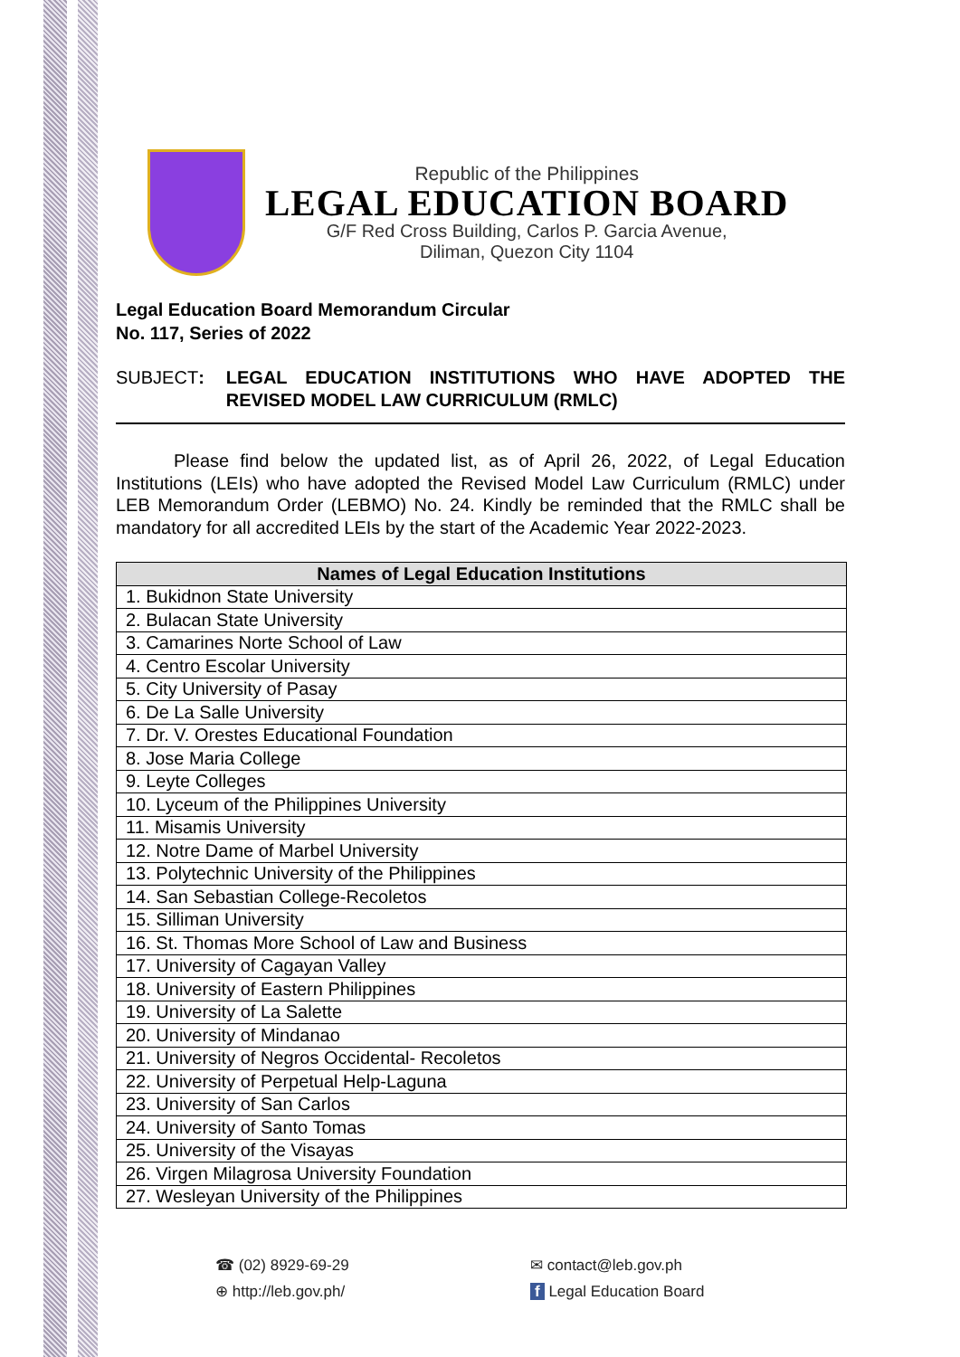Republic of the Philippines
LEGAL EDUCATION BOARD
G/F Red Cross Building, Carlos P. Garcia Avenue,
Diliman, Quezon City 1104
Legal Education Board Memorandum Circular
No. 117, Series of 2022
SUBJECT: LEGAL EDUCATION INSTITUTIONS WHO HAVE ADOPTED THE REVISED MODEL LAW CURRICULUM (RMLC)
Please find below the updated list, as of April 26, 2022, of Legal Education Institutions (LEIs) who have adopted the Revised Model Law Curriculum (RMLC) under LEB Memorandum Order (LEBMO) No. 24. Kindly be reminded that the RMLC shall be mandatory for all accredited LEIs by the start of the Academic Year 2022-2023.
| Names of Legal Education Institutions |
| --- |
| 1. Bukidnon State University |
| 2. Bulacan State University |
| 3. Camarines Norte School of Law |
| 4. Centro Escolar University |
| 5. City University of Pasay |
| 6. De La Salle University |
| 7. Dr. V. Orestes Educational Foundation |
| 8. Jose Maria College |
| 9. Leyte Colleges |
| 10. Lyceum of the Philippines University |
| 11. Misamis University |
| 12. Notre Dame of Marbel University |
| 13. Polytechnic University of the Philippines |
| 14. San Sebastian College-Recoletos |
| 15. Silliman University |
| 16. St. Thomas More School of Law and Business |
| 17. University of Cagayan Valley |
| 18. University of Eastern Philippines |
| 19. University of La Salette |
| 20. University of Mindanao |
| 21. University of Negros Occidental- Recoletos |
| 22. University of Perpetual Help-Laguna |
| 23. University of San Carlos |
| 24. University of Santo Tomas |
| 25. University of the Visayas |
| 26. Virgen Milagrosa University Foundation |
| 27. Wesleyan University of the Philippines |
☎ (02) 8929-69-29
⊕ http://leb.gov.ph/
✉ contact@leb.gov.ph
f Legal Education Board